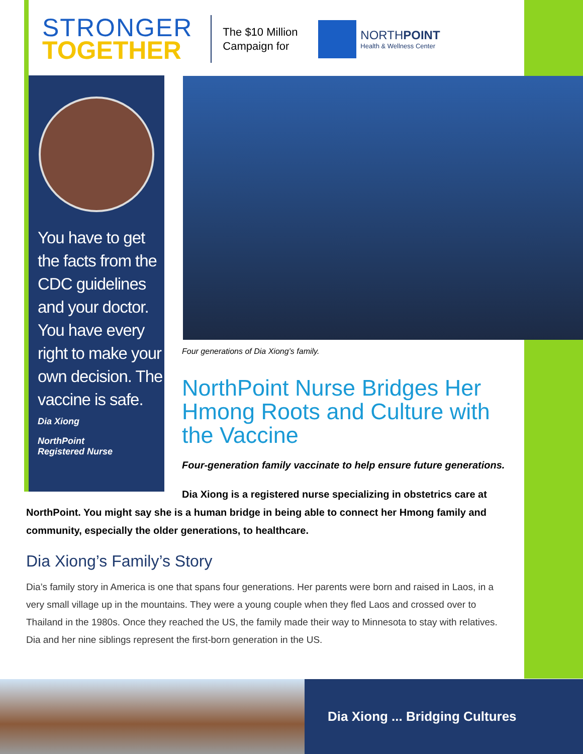STRONGER
TOGETHER
The $10 Million Campaign for
NORTHPOINT
Health & Wellness Center
You have to get the facts from the CDC guidelines and your doctor. You have every right to make your own decision. The vaccine is safe.
Dia Xiong
NorthPoint
Registered Nurse
Four generations of Dia Xiong’s family.
NorthPoint Nurse Bridges Her Hmong Roots and Culture with the Vaccine
Four-generation family vaccinate to help ensure future generations.
Dia Xiong is a registered nurse specializing in obstetrics care at NorthPoint. You might say she is a human bridge in being able to connect her Hmong family and community, especially the older generations, to healthcare.
Dia Xiong’s Family’s Story
Dia’s family story in America is one that spans four generations. Her parents were born and raised in Laos, in a very small village up in the mountains. They were a young couple when they fled Laos and crossed over to Thailand in the 1980s. Once they reached the US, the family made their way to Minnesota to stay with relatives. Dia and her nine siblings represent the first-born generation in the US.
Dia Xiong ... Bridging Cultures